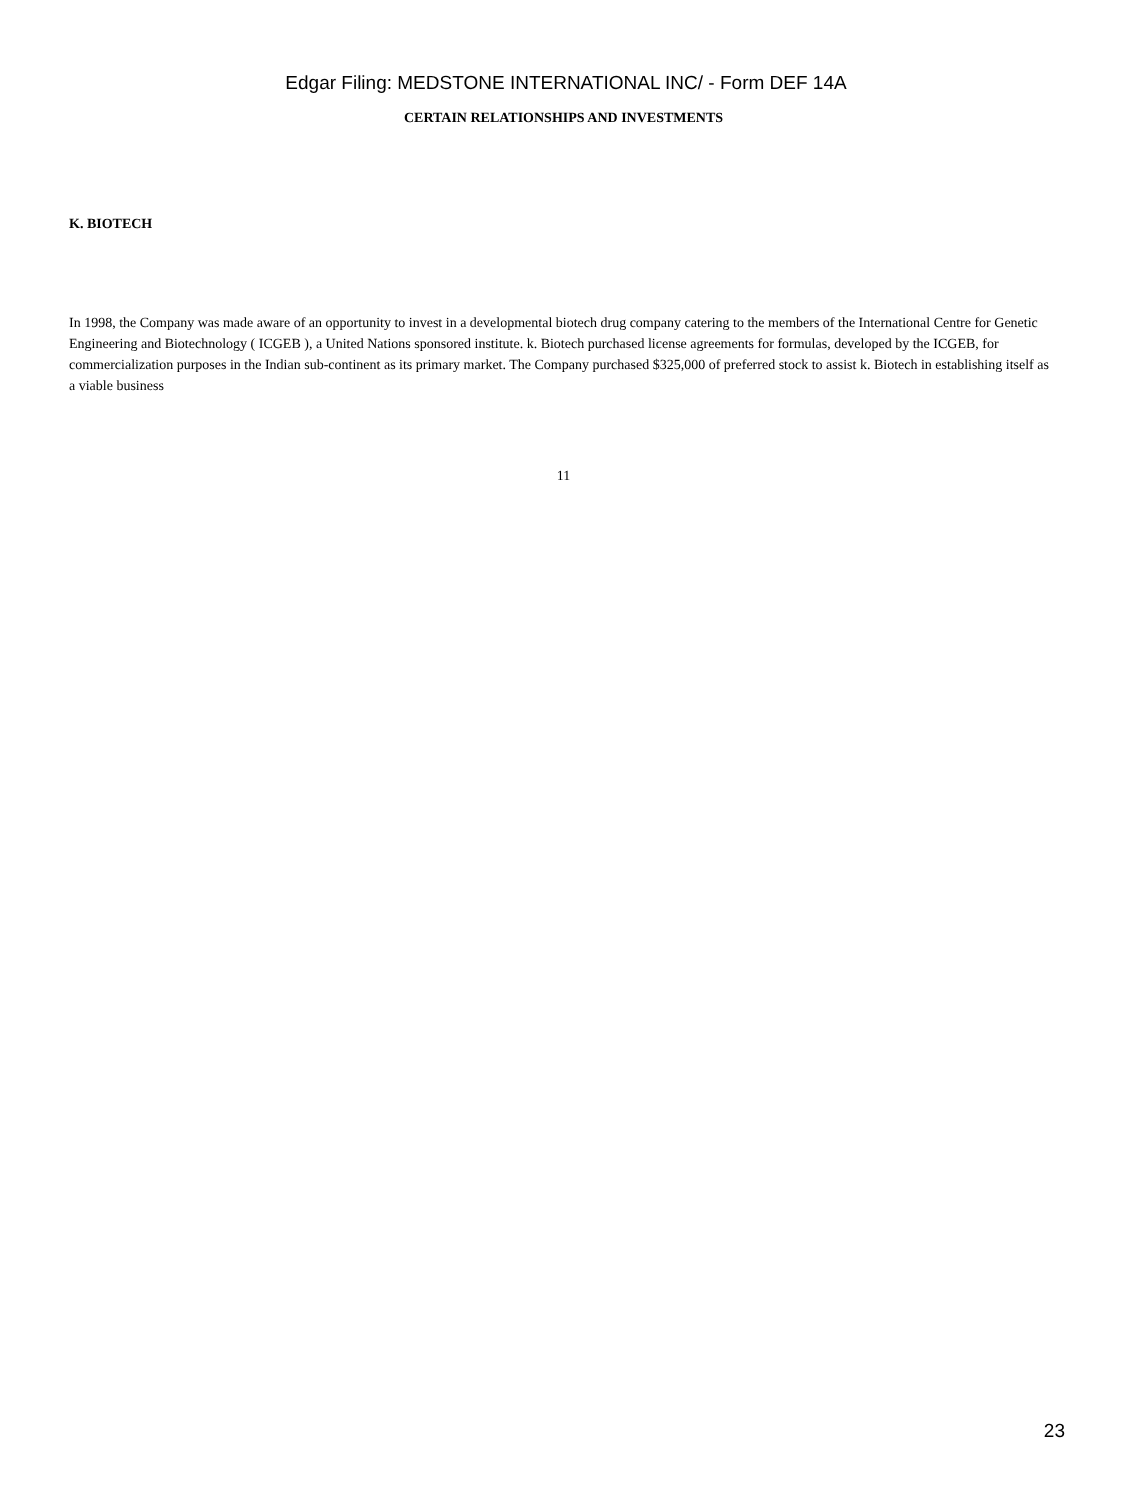Edgar Filing: MEDSTONE INTERNATIONAL INC/ - Form DEF 14A
CERTAIN RELATIONSHIPS AND INVESTMENTS
K. BIOTECH
In 1998, the Company was made aware of an opportunity to invest in a developmental biotech drug company catering to the members of the International Centre for Genetic Engineering and Biotechnology ( ICGEB ), a United Nations sponsored institute. k. Biotech purchased license agreements for formulas, developed by the ICGEB, for commercialization purposes in the Indian sub-continent as its primary market. The Company purchased $325,000 of preferred stock to assist k. Biotech in establishing itself as a viable business
11
23